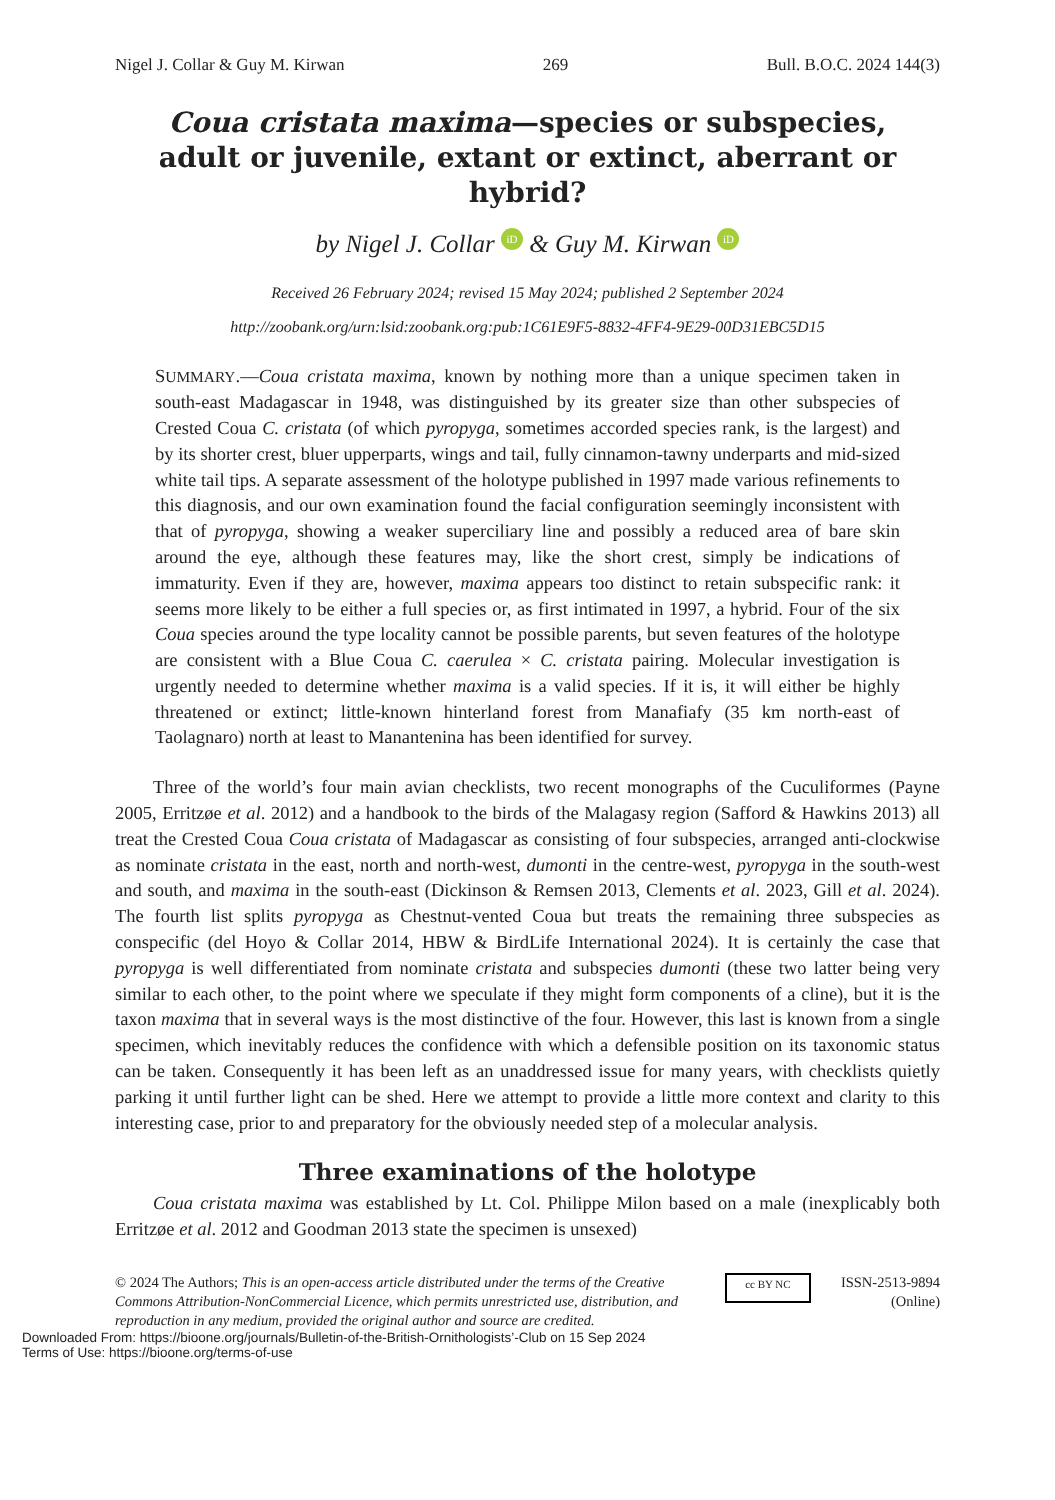Nigel J. Collar & Guy M. Kirwan 269 Bull. B.O.C. 2024 144(3)
Coua cristata maxima—species or subspecies, adult or juvenile, extant or extinct, aberrant or hybrid?
by Nigel J. Collar iD & Guy M. Kirwan iD
Received 26 February 2024; revised 15 May 2024; published 2 September 2024
http://zoobank.org/urn:lsid:zoobank.org:pub:1C61E9F5-8832-4FF4-9E29-00D31EBC5D15
SUMMARY.—Coua cristata maxima, known by nothing more than a unique specimen taken in south-east Madagascar in 1948, was distinguished by its greater size than other subspecies of Crested Coua C. cristata (of which pyropyga, sometimes accorded species rank, is the largest) and by its shorter crest, bluer upperparts, wings and tail, fully cinnamon-tawny underparts and mid-sized white tail tips. A separate assessment of the holotype published in 1997 made various refinements to this diagnosis, and our own examination found the facial configuration seemingly inconsistent with that of pyropyga, showing a weaker superciliary line and possibly a reduced area of bare skin around the eye, although these features may, like the short crest, simply be indications of immaturity. Even if they are, however, maxima appears too distinct to retain subspecific rank: it seems more likely to be either a full species or, as first intimated in 1997, a hybrid. Four of the six Coua species around the type locality cannot be possible parents, but seven features of the holotype are consistent with a Blue Coua C. caerulea × C. cristata pairing. Molecular investigation is urgently needed to determine whether maxima is a valid species. If it is, it will either be highly threatened or extinct; little-known hinterland forest from Manafiafy (35 km north-east of Taolagnaro) north at least to Manantenina has been identified for survey.
Three of the world’s four main avian checklists, two recent monographs of the Cuculiformes (Payne 2005, Erritzøe et al. 2012) and a handbook to the birds of the Malagasy region (Safford & Hawkins 2013) all treat the Crested Coua Coua cristata of Madagascar as consisting of four subspecies, arranged anti-clockwise as nominate cristata in the east, north and north-west, dumonti in the centre-west, pyropyga in the south-west and south, and maxima in the south-east (Dickinson & Remsen 2013, Clements et al. 2023, Gill et al. 2024). The fourth list splits pyropyga as Chestnut-vented Coua but treats the remaining three subspecies as conspecific (del Hoyo & Collar 2014, HBW & BirdLife International 2024). It is certainly the case that pyropyga is well differentiated from nominate cristata and subspecies dumonti (these two latter being very similar to each other, to the point where we speculate if they might form components of a cline), but it is the taxon maxima that in several ways is the most distinctive of the four. However, this last is known from a single specimen, which inevitably reduces the confidence with which a defensible position on its taxonomic status can be taken. Consequently it has been left as an unaddressed issue for many years, with checklists quietly parking it until further light can be shed. Here we attempt to provide a little more context and clarity to this interesting case, prior to and preparatory for the obviously needed step of a molecular analysis.
Three examinations of the holotype
Coua cristata maxima was established by Lt. Col. Philippe Milon based on a male (inexplicably both Erritzøe et al. 2012 and Goodman 2013 state the specimen is unsexed)
© 2024 The Authors; This is an open-access article distributed under the terms of the Creative Commons Attribution-NonCommercial Licence, which permits unrestricted use, distribution, and reproduction in any medium, provided the original author and source are credited.
cc BY NC
ISSN-2513-9894
(Online)
Downloaded From: https://bioone.org/journals/Bulletin-of-the-British-Ornithologists’-Club on 15 Sep 2024
Terms of Use: https://bioone.org/terms-of-use